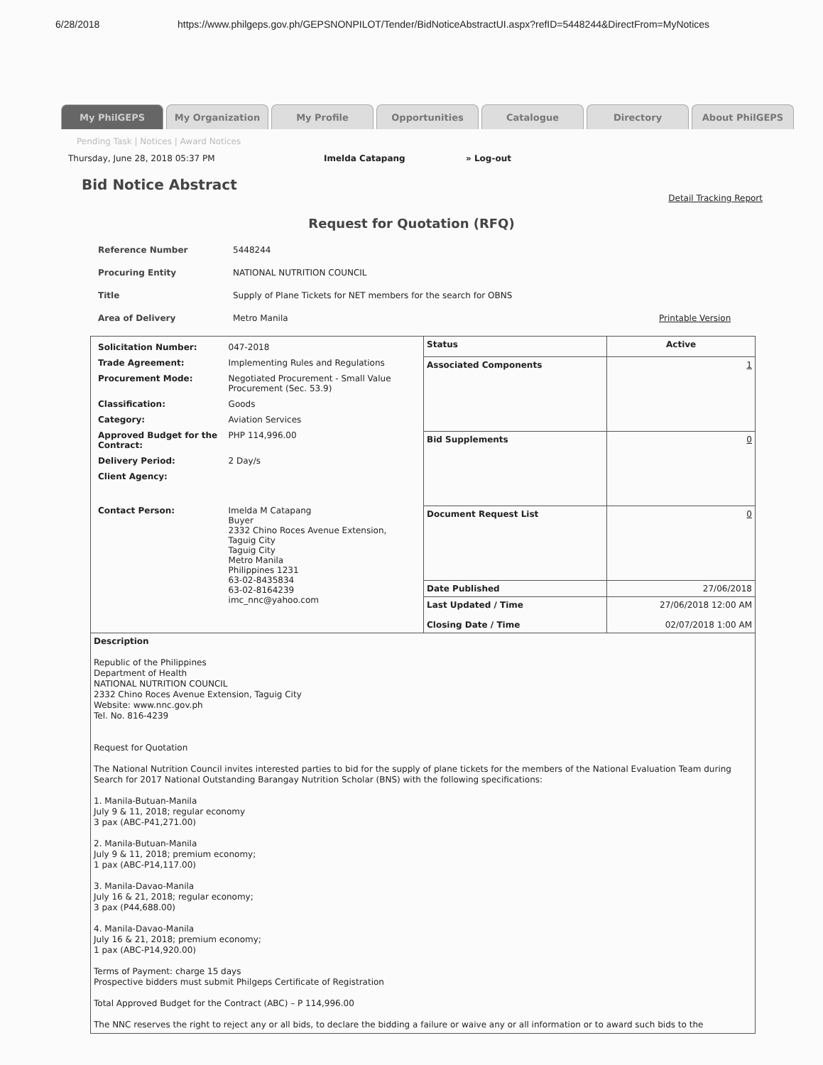6/28/2018 https://www.philgeps.gov.ph/GEPSNONPILOT/Tender/BidNoticeAbstractUI.aspx?refID=5448244&DirectFrom=MyNotices
My PhilGEPS My Organization My Profile Opportunities Catalogue Directory About PhilGEPS
Pending Task | Notices | Award Notices
Thursday, June 28, 2018 05:37 PM Imelda Catapang » Log-out
Bid Notice Abstract
Detail Tracking Report
Request for Quotation (RFQ)
Reference Number 5448244
Procuring Entity NATIONAL NUTRITION COUNCIL
Title Supply of Plane Tickets for NET members for the search for OBNS
Area of Delivery Metro Manila Printable Version
| / Solicitation Number: / 047-2018 / / Trade Agreement: / Implementing Rules and Regulations / / Procurement Mode: / Negotiated Procurement - Small Value Procurement (Sec. 53.9) / / Classification: / Goods / / Category: / Aviation Services / / Approved Budget for the Contract: / PHP 114,996.00 / / Delivery Period: / 2 Day/s / / Client Agency: / / / Contact Person: / Imelda M Catapang Buyer 2332 Chino Roces Avenue Extension, Taguig City Taguig City Metro Manila Philippines 1231 63-02-8435834 63-02-8164239 imc_nnc@yahoo.com / | Status | Active |
| | Associated Components | 1 |
| | Bid Supplements | 0 |
| | Document Request List | 0 |
| | Date Published | 27/06/2018 |
| | Last Updated / Time Closing Date / Time | 27/06/2018 12:00 AM 02/07/2018 1:00 AM |
| Description Republic of the Philippines Department of Health NATIONAL NUTRITION COUNCIL 2332 Chino Roces Avenue Extension, Taguig City Website: www.nnc.gov.ph Tel. No. 816-4239 Request for Quotation The National Nutrition Council invites interested parties to bid for the supply of plane tickets for the members of the National Evaluation Team during Search for 2017 National Outstanding Barangay Nutrition Scholar (BNS) with the following specifications: 1. Manila-Butuan-Manila July 9 & 11, 2018; regular economy 3 pax (ABC-P41,271.00) 2. Manila-Butuan-Manila July 9 & 11, 2018; premium economy; 1 pax (ABC-P14,117.00) 3. Manila-Davao-Manila July 16 & 21, 2018; regular economy; 3 pax (P44,688.00) 4. Manila-Davao-Manila July 16 & 21, 2018; premium economy; 1 pax (ABC-P14,920.00) Terms of Payment: charge 15 days Prospective bidders must submit Philgeps Certificate of Registration Total Approved Budget for the Contract (ABC) – P 114,996.00 The NNC reserves the right to reject any or all bids, to declare the bidding a failure or waive any or all information or to award such bids to the | | |